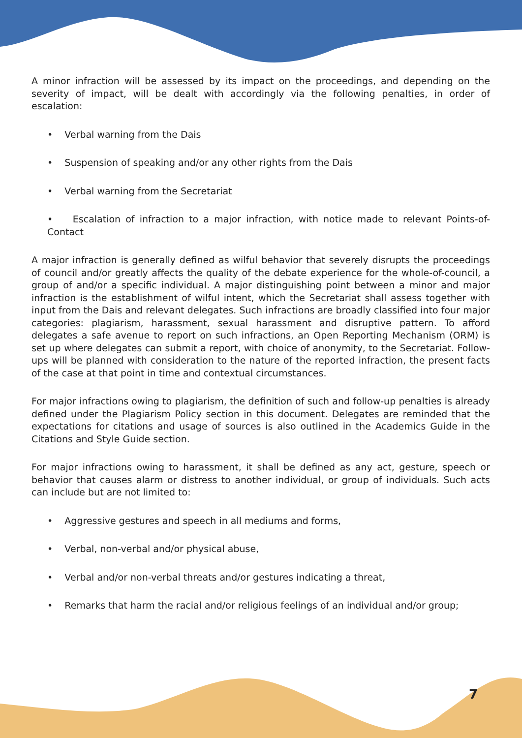A minor infraction will be assessed by its impact on the proceedings, and depending on the severity of impact, will be dealt with accordingly via the following penalties, in order of escalation:
• Verbal warning from the Dais
• Suspension of speaking and/or any other rights from the Dais
• Verbal warning from the Secretariat
• Escalation of infraction to a major infraction, with notice made to relevant Points-of-Contact
A major infraction is generally defined as wilful behavior that severely disrupts the proceedings of council and/or greatly affects the quality of the debate experience for the whole-of-council, a group of and/or a specific individual. A major distinguishing point between a minor and major infraction is the establishment of wilful intent, which the Secretariat shall assess together with input from the Dais and relevant delegates. Such infractions are broadly classified into four major categories: plagiarism, harassment, sexual harassment and disruptive pattern. To afford delegates a safe avenue to report on such infractions, an Open Reporting Mechanism (ORM) is set up where delegates can submit a report, with choice of anonymity, to the Secretariat. Follow-ups will be planned with consideration to the nature of the reported infraction, the present facts of the case at that point in time and contextual circumstances.
For major infractions owing to plagiarism, the definition of such and follow-up penalties is already defined under the Plagiarism Policy section in this document. Delegates are reminded that the expectations for citations and usage of sources is also outlined in the Academics Guide in the Citations and Style Guide section.
For major infractions owing to harassment, it shall be defined as any act, gesture, speech or behavior that causes alarm or distress to another individual, or group of individuals. Such acts can include but are not limited to:
• Aggressive gestures and speech in all mediums and forms,
• Verbal, non-verbal and/or physical abuse,
• Verbal and/or non-verbal threats and/or gestures indicating a threat,
• Remarks that harm the racial and/or religious feelings of an individual and/or group;
7